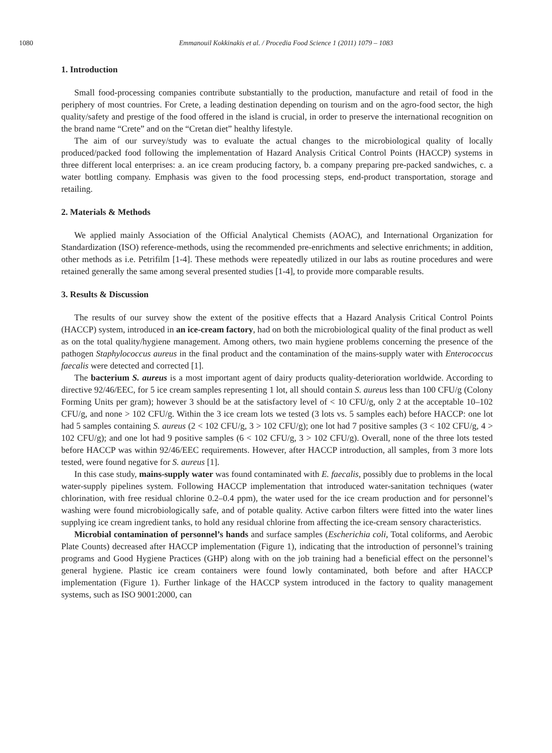1080 Emmanouil Kokkinakis et al. / Procedia Food Science 1 (2011) 1079 – 1083
1. Introduction
Small food-processing companies contribute substantially to the production, manufacture and retail of food in the periphery of most countries. For Crete, a leading destination depending on tourism and on the agro-food sector, the high quality/safety and prestige of the food offered in the island is crucial, in order to preserve the international recognition on the brand name “Crete” and on the “Cretan diet” healthy lifestyle.
The aim of our survey/study was to evaluate the actual changes to the microbiological quality of locally produced/packed food following the implementation of Hazard Analysis Critical Control Points (HACCP) systems in three different local enterprises: a. an ice cream producing factory, b. a company preparing pre-packed sandwiches, c. a water bottling company. Emphasis was given to the food processing steps, end-product transportation, storage and retailing.
2. Materials & Methods
We applied mainly Association of the Official Analytical Chemists (AOAC), and International Organization for Standardization (ISO) reference-methods, using the recommended pre-enrichments and selective enrichments; in addition, other methods as i.e. Petrifilm [1-4]. These methods were repeatedly utilized in our labs as routine procedures and were retained generally the same among several presented studies [1-4], to provide more comparable results.
3. Results & Discussion
The results of our survey show the extent of the positive effects that a Hazard Analysis Critical Control Points (HACCP) system, introduced in an ice-cream factory, had on both the microbiological quality of the final product as well as on the total quality/hygiene management. Among others, two main hygiene problems concerning the presence of the pathogen Staphylococcus aureus in the final product and the contamination of the mains-supply water with Enterococcus faecalis were detected and corrected [1].
The bacterium S. aureus is a most important agent of dairy products quality-deterioration worldwide. According to directive 92/46/EEC, for 5 ice cream samples representing 1 lot, all should contain S. aureus less than 100 CFU/g (Colony Forming Units per gram); however 3 should be at the satisfactory level of < 10 CFU/g, only 2 at the acceptable 10–102 CFU/g, and none > 102 CFU/g. Within the 3 ice cream lots we tested (3 lots vs. 5 samples each) before HACCP: one lot had 5 samples containing S. aureus (2 < 102 CFU/g, 3 > 102 CFU/g); one lot had 7 positive samples (3 < 102 CFU/g, 4 > 102 CFU/g); and one lot had 9 positive samples (6 < 102 CFU/g, 3 > 102 CFU/g). Overall, none of the three lots tested before HACCP was within 92/46/EEC requirements. However, after HACCP introduction, all samples, from 3 more lots tested, were found negative for S. aureus [1].
In this case study, mains-supply water was found contaminated with E. faecalis, possibly due to problems in the local water-supply pipelines system. Following HACCP implementation that introduced water-sanitation techniques (water chlorination, with free residual chlorine 0.2–0.4 ppm), the water used for the ice cream production and for personnel’s washing were found microbiologically safe, and of potable quality. Active carbon filters were fitted into the water lines supplying ice cream ingredient tanks, to hold any residual chlorine from affecting the ice-cream sensory characteristics.
Microbial contamination of personnel’s hands and surface samples (Escherichia coli, Total coliforms, and Aerobic Plate Counts) decreased after HACCP implementation (Figure 1), indicating that the introduction of personnel’s training programs and Good Hygiene Practices (GHP) along with on the job training had a beneficial effect on the personnel’s general hygiene. Plastic ice cream containers were found lowly contaminated, both before and after HACCP implementation (Figure 1). Further linkage of the HACCP system introduced in the factory to quality management systems, such as ISO 9001:2000, can